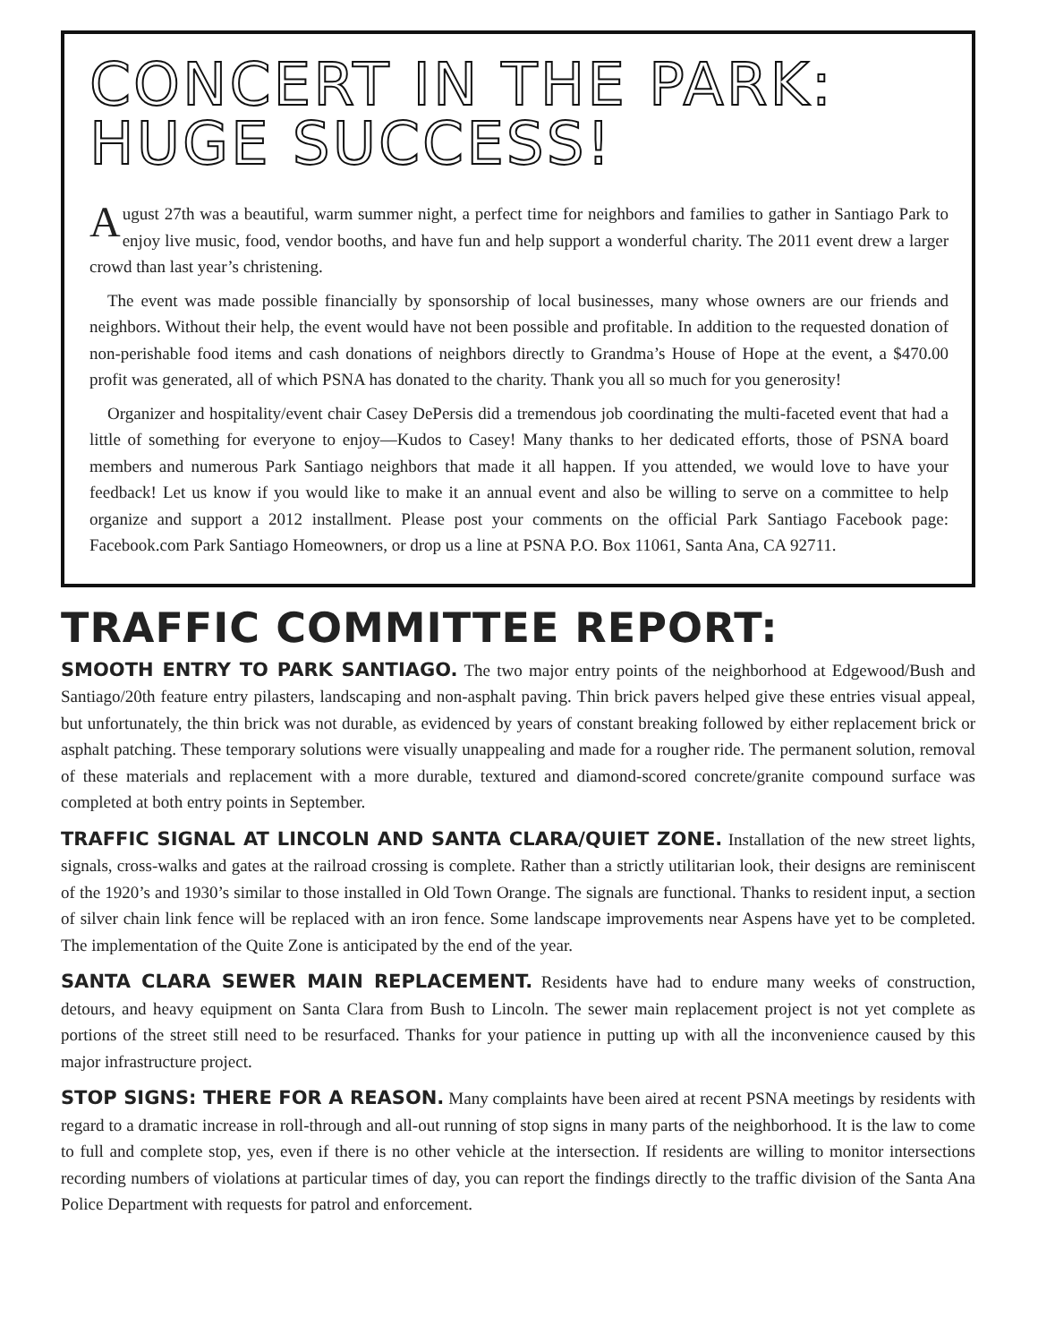CONCERT IN THE PARK:
HUGE SUCCESS!
August 27th was a beautiful, warm summer night, a perfect time for neighbors and families to gather in Santiago Park to enjoy live music, food, vendor booths, and have fun and help support a wonderful charity. The 2011 event drew a larger crowd than last year’s christening.
The event was made possible financially by sponsorship of local businesses, many whose owners are our friends and neighbors. Without their help, the event would have not been possible and profitable. In addition to the requested donation of non-perishable food items and cash donations of neighbors directly to Grandma’s House of Hope at the event, a $470.00 profit was generated, all of which PSNA has donated to the charity. Thank you all so much for you generosity!
Organizer and hospitality/event chair Casey DePersis did a tremendous job coordinating the multi-faceted event that had a little of something for everyone to enjoy—Kudos to Casey! Many thanks to her dedicated efforts, those of PSNA board members and numerous Park Santiago neighbors that made it all happen. If you attended, we would love to have your feedback! Let us know if you would like to make it an annual event and also be willing to serve on a committee to help organize and support a 2012 installment. Please post your comments on the official Park Santiago Facebook page: Facebook.com Park Santiago Homeowners, or drop us a line at PSNA P.O. Box 11061, Santa Ana, CA 92711.
TRAFFIC COMMITTEE REPORT:
SMOOTH ENTRY TO PARK SANTIAGO. The two major entry points of the neighborhood at Edgewood/Bush and Santiago/20th feature entry pilasters, landscaping and non-asphalt paving. Thin brick pavers helped give these entries visual appeal, but unfortunately, the thin brick was not durable, as evidenced by years of constant breaking followed by either replacement brick or asphalt patching. These temporary solutions were visually unappealing and made for a rougher ride. The permanent solution, removal of these materials and replacement with a more durable, textured and diamond-scored concrete/granite compound surface was completed at both entry points in September.
TRAFFIC SIGNAL AT LINCOLN AND SANTA CLARA/QUIET ZONE. Installation of the new street lights, signals, cross-walks and gates at the railroad crossing is complete. Rather than a strictly utilitarian look, their designs are reminiscent of the 1920’s and 1930’s similar to those installed in Old Town Orange. The signals are functional. Thanks to resident input, a section of silver chain link fence will be replaced with an iron fence. Some landscape improvements near Aspens have yet to be completed. The implementation of the Quite Zone is anticipated by the end of the year.
SANTA CLARA SEWER MAIN REPLACEMENT. Residents have had to endure many weeks of construction, detours, and heavy equipment on Santa Clara from Bush to Lincoln. The sewer main replacement project is not yet complete as portions of the street still need to be resurfaced. Thanks for your patience in putting up with all the inconvenience caused by this major infrastructure project.
STOP SIGNS: THERE FOR A REASON. Many complaints have been aired at recent PSNA meetings by residents with regard to a dramatic increase in roll-through and all-out running of stop signs in many parts of the neighborhood. It is the law to come to full and complete stop, yes, even if there is no other vehicle at the intersection. If residents are willing to monitor intersections recording numbers of violations at particular times of day, you can report the findings directly to the traffic division of the Santa Ana Police Department with requests for patrol and enforcement.